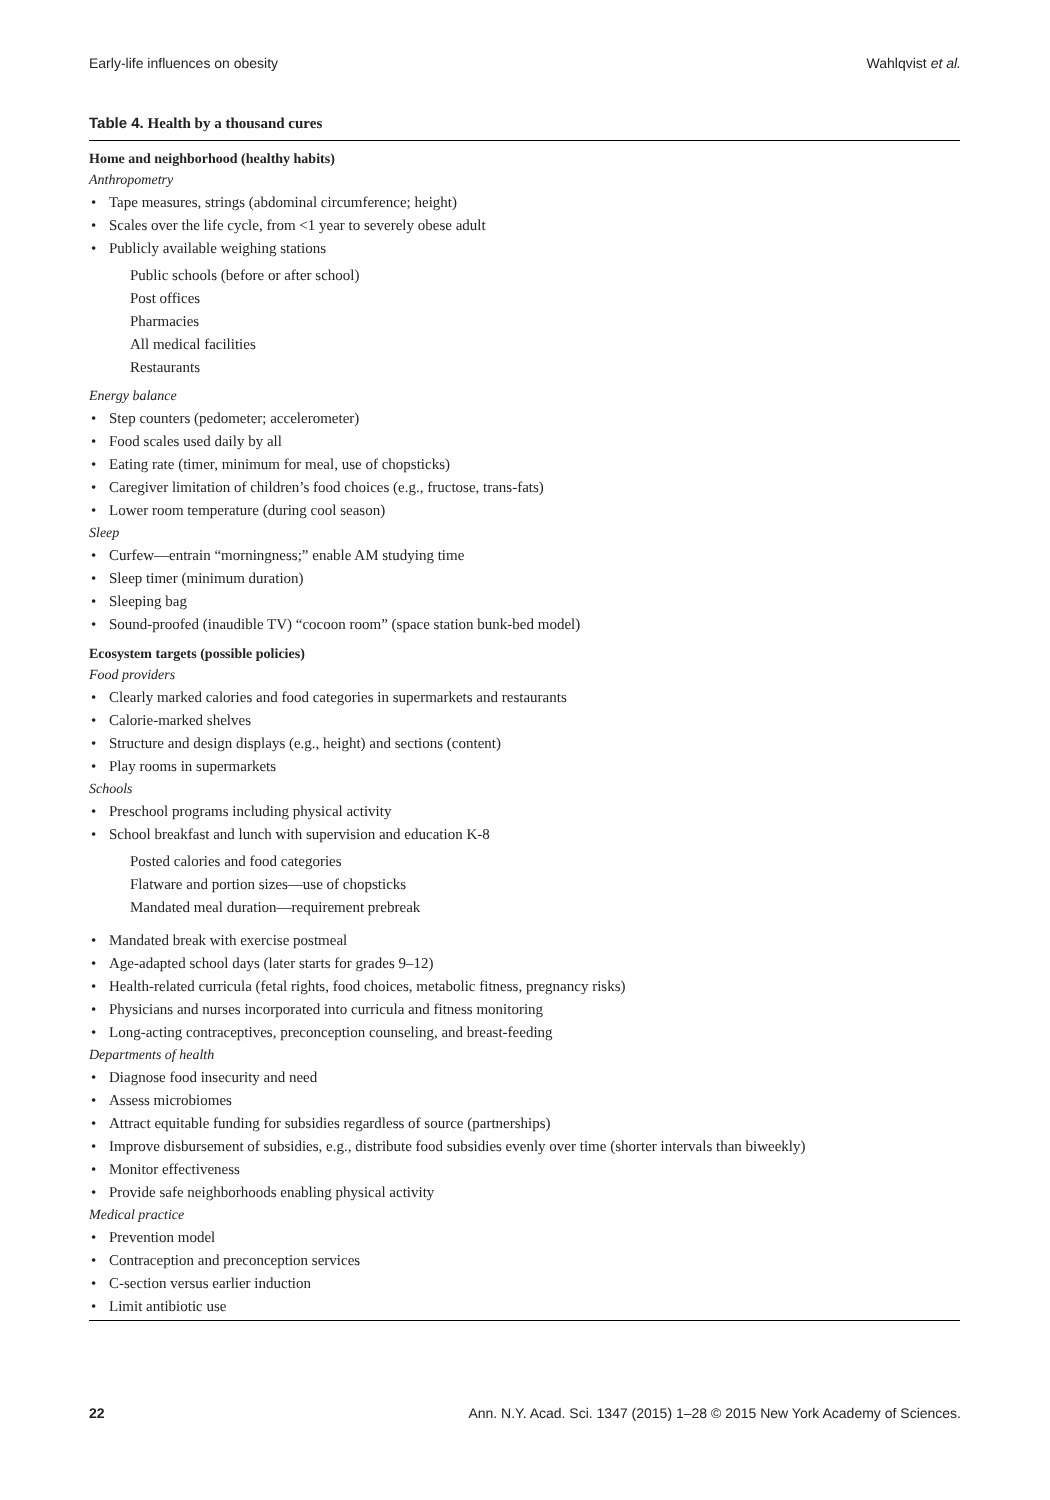Early-life influences on obesity
Wahlqvist et al.
Table 4. Health by a thousand cures
Home and neighborhood (healthy habits)
Anthropometry
• Tape measures, strings (abdominal circumference; height)
• Scales over the life cycle, from <1 year to severely obese adult
• Publicly available weighing stations
Public schools (before or after school)
Post offices
Pharmacies
All medical facilities
Restaurants
Energy balance
• Step counters (pedometer; accelerometer)
• Food scales used daily by all
• Eating rate (timer, minimum for meal, use of chopsticks)
• Caregiver limitation of children’s food choices (e.g., fructose, trans-fats)
• Lower room temperature (during cool season)
Sleep
• Curfew—entrain “morningness;” enable AM studying time
• Sleep timer (minimum duration)
• Sleeping bag
• Sound-proofed (inaudible TV) “cocoon room” (space station bunk-bed model)
Ecosystem targets (possible policies)
Food providers
• Clearly marked calories and food categories in supermarkets and restaurants
• Calorie-marked shelves
• Structure and design displays (e.g., height) and sections (content)
• Play rooms in supermarkets
Schools
• Preschool programs including physical activity
• School breakfast and lunch with supervision and education K-8
Posted calories and food categories
Flatware and portion sizes—use of chopsticks
Mandated meal duration—requirement prebreak
• Mandated break with exercise postmeal
• Age-adapted school days (later starts for grades 9–12)
• Health-related curricula (fetal rights, food choices, metabolic fitness, pregnancy risks)
• Physicians and nurses incorporated into curricula and fitness monitoring
• Long-acting contraceptives, preconception counseling, and breast-feeding
Departments of health
• Diagnose food insecurity and need
• Assess microbiomes
• Attract equitable funding for subsidies regardless of source (partnerships)
• Improve disbursement of subsidies, e.g., distribute food subsidies evenly over time (shorter intervals than biweekly)
• Monitor effectiveness
• Provide safe neighborhoods enabling physical activity
Medical practice
• Prevention model
• Contraception and preconception services
• C-section versus earlier induction
• Limit antibiotic use
22 Ann. N.Y. Acad. Sci. 1347 (2015) 1–28 © 2015 New York Academy of Sciences.